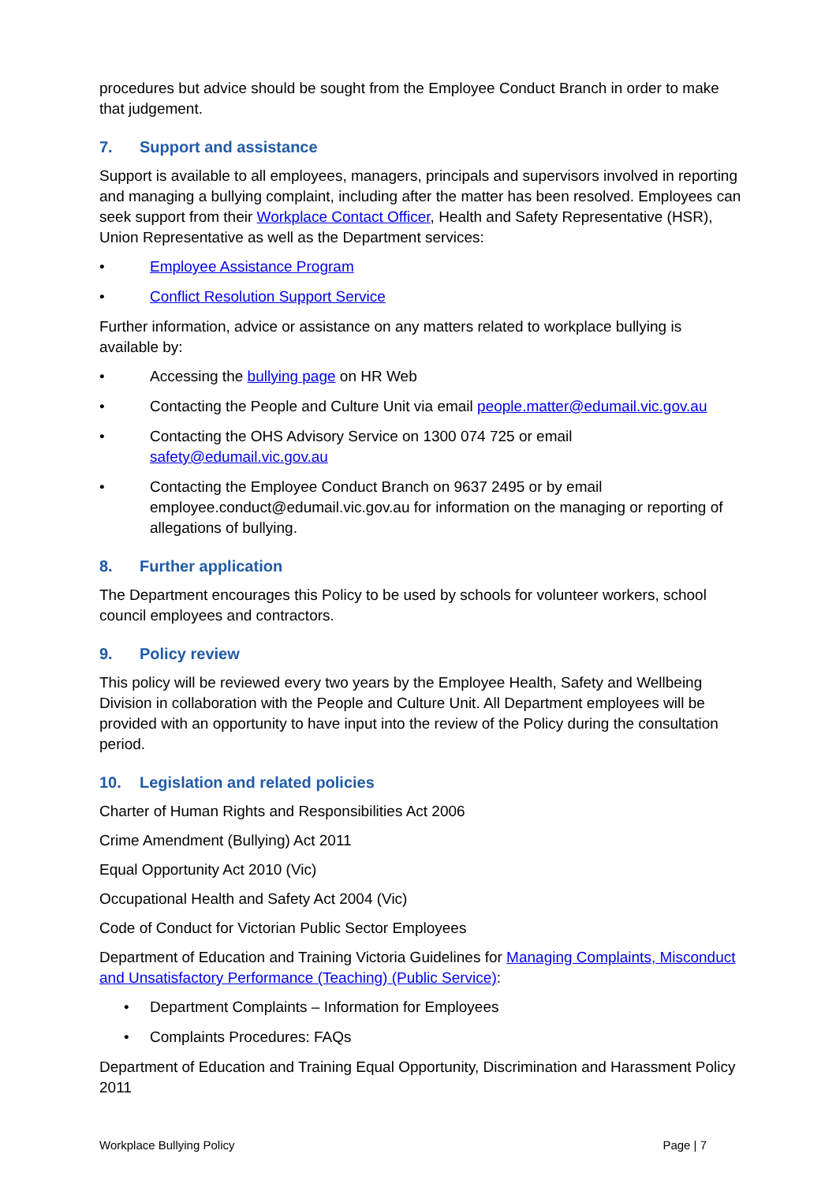procedures but advice should be sought from the Employee Conduct Branch in order to make that judgement.
7. Support and assistance
Support is available to all employees, managers, principals and supervisors involved in reporting and managing a bullying complaint, including after the matter has been resolved. Employees can seek support from their Workplace Contact Officer, Health and Safety Representative (HSR), Union Representative as well as the Department services:
• Employee Assistance Program
• Conflict Resolution Support Service
Further information, advice or assistance on any matters related to workplace bullying is available by:
• Accessing the bullying page on HR Web
• Contacting the People and Culture Unit via email people.matter@edumail.vic.gov.au
• Contacting the OHS Advisory Service on 1300 074 725 or email safety@edumail.vic.gov.au
• Contacting the Employee Conduct Branch on 9637 2495 or by email employee.conduct@edumail.vic.gov.au for information on the managing or reporting of allegations of bullying.
8. Further application
The Department encourages this Policy to be used by schools for volunteer workers, school council employees and contractors.
9. Policy review
This policy will be reviewed every two years by the Employee Health, Safety and Wellbeing Division in collaboration with the People and Culture Unit. All Department employees will be provided with an opportunity to have input into the review of the Policy during the consultation period.
10. Legislation and related policies
Charter of Human Rights and Responsibilities Act 2006
Crime Amendment (Bullying) Act 2011
Equal Opportunity Act 2010 (Vic)
Occupational Health and Safety Act 2004 (Vic)
Code of Conduct for Victorian Public Sector Employees
Department of Education and Training Victoria Guidelines for Managing Complaints, Misconduct and Unsatisfactory Performance (Teaching) (Public Service):
• Department Complaints – Information for Employees
• Complaints Procedures: FAQs
Department of Education and Training Equal Opportunity, Discrimination and Harassment Policy 2011
Workplace Bullying Policy Page | 7